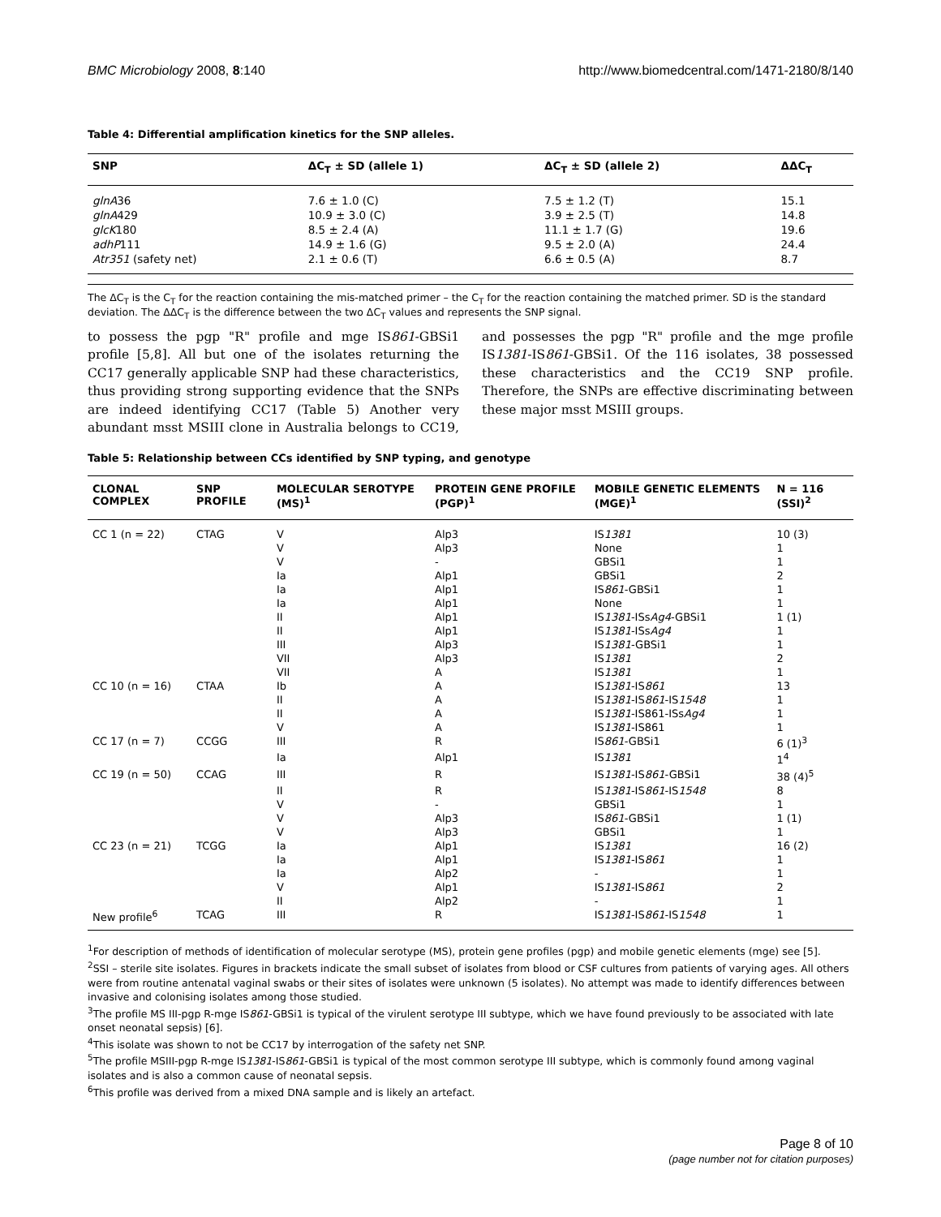BMC Microbiology 2008, 8:140 http://www.biomedcentral.com/1471-2180/8/140
Table 4: Differential amplification kinetics for the SNP alleles.
| SNP | ΔC<sub>T</sub> ± SD (allele 1) | ΔC<sub>T</sub> ± SD (allele 2) | ΔΔC<sub>T</sub> |
| --- | --- | --- | --- |
| glnA 36 | 7.6 ± 1.0 (C) | 7.5 ± 1.2 (T) | 15.1 |
| glnA 429 | 10.9 ± 3.0 (C) | 3.9 ± 2.5 (T) | 14.8 |
| glcK 180 | 8.5 ± 2.4 (A) | 11.1 ± 1.7 (G) | 19.6 |
| adhP 111 | 14.9 ± 1.6 (G) | 9.5 ± 2.0 (A) | 24.4 |
| Atr351 (safety net) | 2.1 ± 0.6 (T) | 6.6 ± 0.5 (A) | 8.7 |
The ΔC<sub>T</sub> is the C<sub>T</sub> for the reaction containing the mis-matched primer – the C<sub>T</sub> for the reaction containing the matched primer. SD is the standard deviation. The ΔΔC<sub>T</sub> is the difference between the two ΔC<sub>T</sub> values and represents the SNP signal.
to possess the pgp "R" profile and mge IS861-GBSi1 profile [5,8]. All but one of the isolates returning the CC17 generally applicable SNP had these characteristics, thus providing strong supporting evidence that the SNPs are indeed identifying CC17 (Table 5) Another very abundant msst MSIII clone in Australia belongs to CC19, and possesses the pgp "R" profile and the mge profile IS1381-IS861-GBSi1. Of the 116 isolates, 38 possessed these characteristics and the CC19 SNP profile. Therefore, the SNPs are effective discriminating between these major msst MSIII groups.
Table 5: Relationship between CCs identified by SNP typing, and genotype
| CLONAL COMPLEX | SNP PROFILE | MOLECULAR SEROTYPE (MS)<sup>1</sup> | PROTEIN GENE PROFILE (PGP)<sup>1</sup> | MOBILE GENETIC ELEMENTS (MGE)<sup>1</sup> | N = 116 (SSI)<sup>2</sup> |
| --- | --- | --- | --- | --- | --- |
| CC 1 (n = 22) | CTAG | V | Alp3 | IS 1381 | 10 (3) |
| | | V | Alp3 | None | 1 |
| | | V | - | GBSi1 | 1 |
| | | Ia | Alp1 | GBSi1 | 2 |
| | | Ia | Alp1 | IS 861 -GBSi1 | 1 |
| | | Ia | Alp1 | None | 1 |
| | | II | Alp1 | IS 1381 -ISs Ag4 -GBSi1 | 1 (1) |
| | | II | Alp1 | IS 1381 -ISs Ag4 | 1 |
| | | III | Alp3 | IS 1381 -GBSi1 | 1 |
| | | VII | Alp3 | IS 1381 | 2 |
| | | VII | A | IS 1381 | 1 |
| CC 10 (n = 16) | CTAA | Ib | A | IS 1381 -IS 861 | 13 |
| | | II | A | IS 1381 -IS 861 -IS 1548 | 1 |
| | | II | A | IS 1381 -IS861-ISs Ag4 | 1 |
| | | V | A | IS 1381 -IS861 | 1 |
| CC 17 (n = 7) | CCGG | III | R | IS 861 -GBSi1 | 6 (1)<sup>3</sup> |
| | | Ia | Alp1 | IS 1381 | 1<sup>4</sup> |
| CC 19 (n = 50) | CCAG | III | R | IS 1381 -IS 861 -GBSi1 | 38 (4)<sup>5</sup> |
| | | II | R | IS 1381 -IS 861 -IS 1548 | 8 |
| | | V | - | GBSi1 | 1 |
| | | V | Alp3 | IS 861 -GBSi1 | 1 (1) |
| | | V | Alp3 | GBSi1 | 1 |
| CC 23 (n = 21) | TCGG | Ia | Alp1 | IS 1381 | 16 (2) |
| | | Ia | Alp1 | IS 1381 -IS 861 | 1 |
| | | Ia | Alp2 | - | 1 |
| | | V | Alp1 | IS 1381 -IS 861 | 2 |
| | | II | Alp2 | - | 1 |
| New profile<sup>6</sup> | TCAG | III | R | IS 1381 -IS 861 -IS 1548 | 1 |
<sup>1</sup> For description of methods of identification of molecular serotype (MS), protein gene profiles (pgp) and mobile genetic elements (mge) see [5].
<sup>2</sup> SSI – sterile site isolates. Figures in brackets indicate the small subset of isolates from blood or CSF cultures from patients of varying ages. All others were from routine antenatal vaginal swabs or their sites of isolates were unknown (5 isolates). No attempt was made to identify differences between invasive and colonising isolates among those studied.
<sup>3</sup> The profile MS III-pgp R-mge IS861-GBSi1 is typical of the virulent serotype III subtype, which we have found previously to be associated with late onset neonatal sepsis) [6].
<sup>4</sup> This isolate was shown to not be CC17 by interrogation of the safety net SNP.
<sup>5</sup> The profile MSIII-pgp R-mge IS1381-IS861-GBSi1 is typical of the most common serotype III subtype, which is commonly found among vaginal isolates and is also a common cause of neonatal sepsis.
<sup>6</sup> This profile was derived from a mixed DNA sample and is likely an artefact.
Page 8 of 10
(page number not for citation purposes)